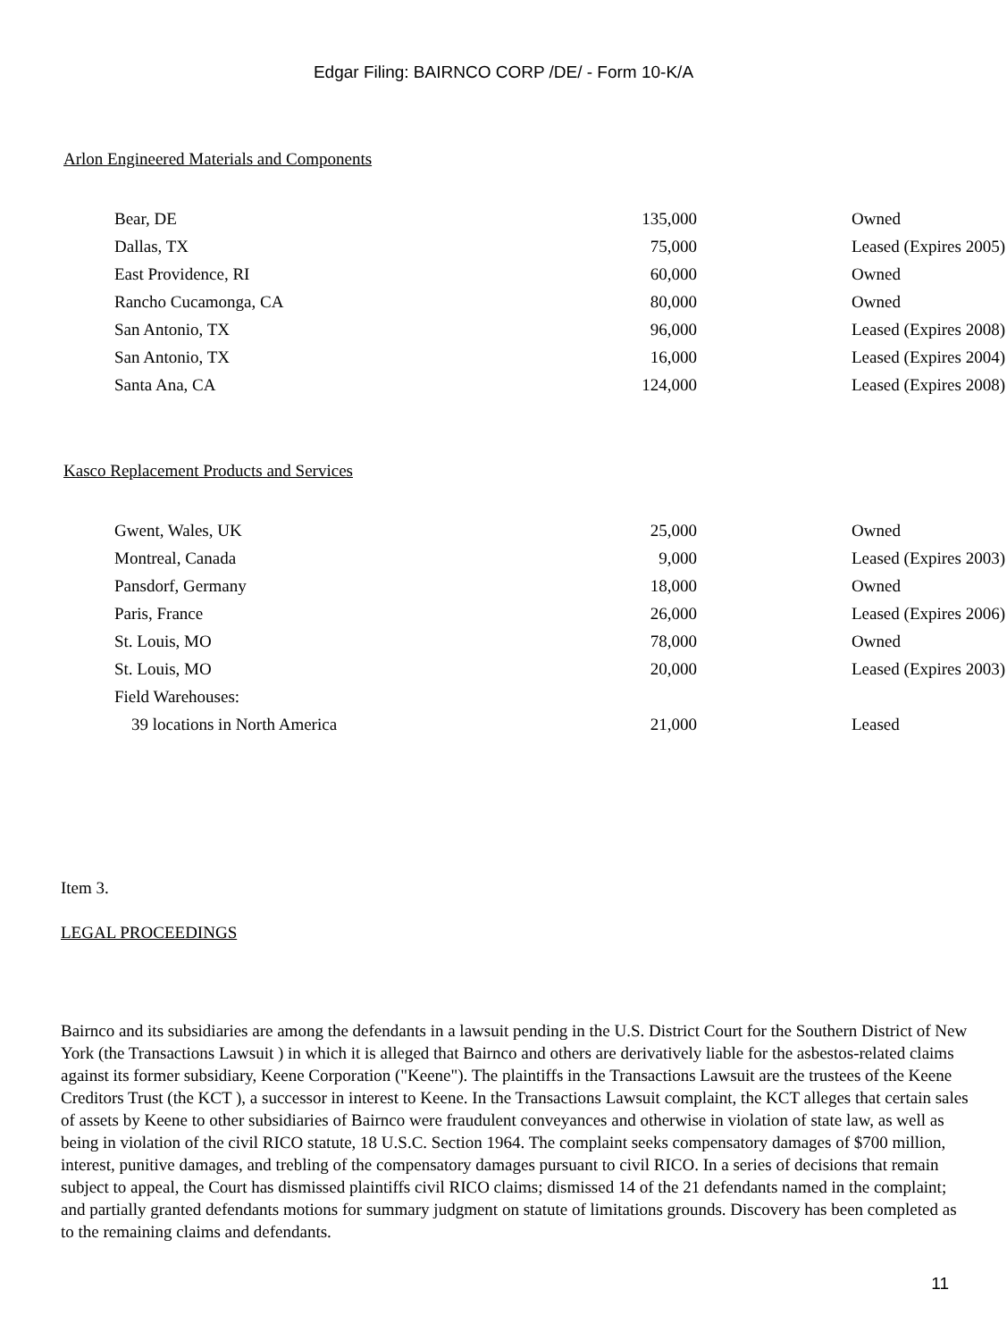Edgar Filing: BAIRNCO CORP /DE/ - Form 10-K/A
Arlon Engineered Materials and Components
| Bear, DE | 135,000 | Owned |
| Dallas, TX | 75,000 | Leased (Expires 2005) |
| East Providence, RI | 60,000 | Owned |
| Rancho Cucamonga, CA | 80,000 | Owned |
| San Antonio, TX | 96,000 | Leased (Expires 2008) |
| San Antonio, TX | 16,000 | Leased (Expires 2004) |
| Santa Ana, CA | 124,000 | Leased (Expires 2008) |
Kasco Replacement Products and Services
| Gwent, Wales, UK | 25,000 | Owned |
| Montreal, Canada | 9,000 | Leased (Expires 2003) |
| Pansdorf, Germany | 18,000 | Owned |
| Paris, France | 26,000 | Leased (Expires 2006) |
| St. Louis, MO | 78,000 | Owned |
| St. Louis, MO | 20,000 | Leased (Expires 2003) |
| Field Warehouses: | | |
| 39 locations in North America | 21,000 | Leased |
Item 3.
LEGAL PROCEEDINGS
Bairnco and its subsidiaries are among the defendants in a lawsuit pending in the U.S. District Court for the Southern District of New York (the Transactions Lawsuit ) in which it is alleged that Bairnco and others are derivatively liable for the asbestos-related claims against its former subsidiary, Keene Corporation ("Keene"). The plaintiffs in the Transactions Lawsuit are the trustees of the Keene Creditors Trust (the KCT ), a successor in interest to Keene. In the Transactions Lawsuit complaint, the KCT alleges that certain sales of assets by Keene to other subsidiaries of Bairnco were fraudulent conveyances and otherwise in violation of state law, as well as being in violation of the civil RICO statute, 18 U.S.C. Section 1964. The complaint seeks compensatory damages of $700 million, interest, punitive damages, and trebling of the compensatory damages pursuant to civil RICO. In a series of decisions that remain subject to appeal, the Court has dismissed plaintiffs civil RICO claims; dismissed 14 of the 21 defendants named in the complaint; and partially granted defendants motions for summary judgment on statute of limitations grounds. Discovery has been completed as to the remaining claims and defendants.
11